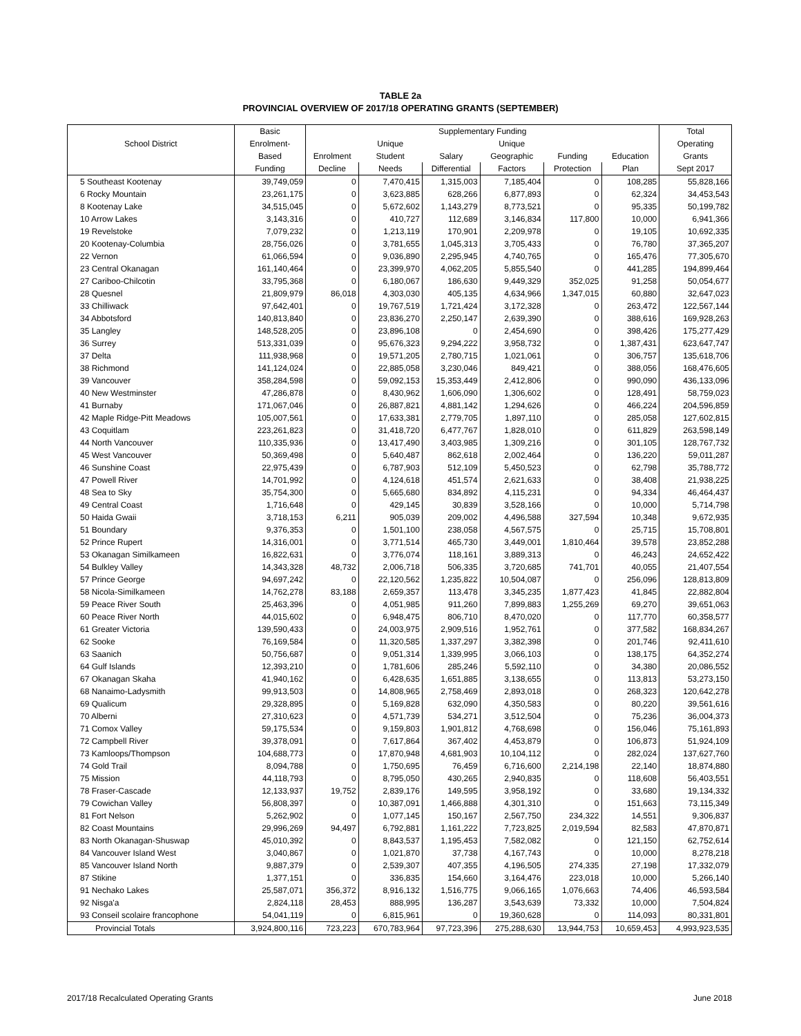TABLE 2a
PROVINCIAL OVERVIEW OF 2017/18 OPERATING GRANTS (SEPTEMBER)
| | Basic | Supplementary Funding | | | | | | Total |
| --- | --- | --- | --- | --- | --- | --- | --- | --- |
| School District | Enrolment- | | Unique | | Unique | | | Operating |
| | Based | Enrolment | Student | Salary | Geographic | Funding | Education | Grants |
| | Funding | Decline | Needs | Differential | Factors | Protection | Plan | Sept 2017 |
| 5 Southeast Kootenay | 39,749,059 | 0 | 7,470,415 | 1,315,003 | 7,185,404 | 0 | 108,285 | 55,828,166 |
| 6 Rocky Mountain | 23,261,175 | 0 | 3,623,885 | 628,266 | 6,877,893 | 0 | 62,324 | 34,453,543 |
| 8 Kootenay Lake | 34,515,045 | 0 | 5,672,602 | 1,143,279 | 8,773,521 | 0 | 95,335 | 50,199,782 |
| 10 Arrow Lakes | 3,143,316 | 0 | 410,727 | 112,689 | 3,146,834 | 117,800 | 10,000 | 6,941,366 |
| 19 Revelstoke | 7,079,232 | 0 | 1,213,119 | 170,901 | 2,209,978 | 0 | 19,105 | 10,692,335 |
| 20 Kootenay-Columbia | 28,756,026 | 0 | 3,781,655 | 1,045,313 | 3,705,433 | 0 | 76,780 | 37,365,207 |
| 22 Vernon | 61,066,594 | 0 | 9,036,890 | 2,295,945 | 4,740,765 | 0 | 165,476 | 77,305,670 |
| 23 Central Okanagan | 161,140,464 | 0 | 23,399,970 | 4,062,205 | 5,855,540 | 0 | 441,285 | 194,899,464 |
| 27 Cariboo-Chilcotin | 33,795,368 | 0 | 6,180,067 | 186,630 | 9,449,329 | 352,025 | 91,258 | 50,054,677 |
| 28 Quesnel | 21,809,979 | 86,018 | 4,303,030 | 405,135 | 4,634,966 | 1,347,015 | 60,880 | 32,647,023 |
| 33 Chilliwack | 97,642,401 | 0 | 19,767,519 | 1,721,424 | 3,172,328 | 0 | 263,472 | 122,567,144 |
| 34 Abbotsford | 140,813,840 | 0 | 23,836,270 | 2,250,147 | 2,639,390 | 0 | 388,616 | 169,928,263 |
| 35 Langley | 148,528,205 | 0 | 23,896,108 | 0 | 2,454,690 | 0 | 398,426 | 175,277,429 |
| 36 Surrey | 513,331,039 | 0 | 95,676,323 | 9,294,222 | 3,958,732 | 0 | 1,387,431 | 623,647,747 |
| 37 Delta | 111,938,968 | 0 | 19,571,205 | 2,780,715 | 1,021,061 | 0 | 306,757 | 135,618,706 |
| 38 Richmond | 141,124,024 | 0 | 22,885,058 | 3,230,046 | 849,421 | 0 | 388,056 | 168,476,605 |
| 39 Vancouver | 358,284,598 | 0 | 59,092,153 | 15,353,449 | 2,412,806 | 0 | 990,090 | 436,133,096 |
| 40 New Westminster | 47,286,878 | 0 | 8,430,962 | 1,606,090 | 1,306,602 | 0 | 128,491 | 58,759,023 |
| 41 Burnaby | 171,067,046 | 0 | 26,887,821 | 4,881,142 | 1,294,626 | 0 | 466,224 | 204,596,859 |
| 42 Maple Ridge-Pitt Meadows | 105,007,561 | 0 | 17,633,381 | 2,779,705 | 1,897,110 | 0 | 285,058 | 127,602,815 |
| 43 Coquitlam | 223,261,823 | 0 | 31,418,720 | 6,477,767 | 1,828,010 | 0 | 611,829 | 263,598,149 |
| 44 North Vancouver | 110,335,936 | 0 | 13,417,490 | 3,403,985 | 1,309,216 | 0 | 301,105 | 128,767,732 |
| 45 West Vancouver | 50,369,498 | 0 | 5,640,487 | 862,618 | 2,002,464 | 0 | 136,220 | 59,011,287 |
| 46 Sunshine Coast | 22,975,439 | 0 | 6,787,903 | 512,109 | 5,450,523 | 0 | 62,798 | 35,788,772 |
| 47 Powell River | 14,701,992 | 0 | 4,124,618 | 451,574 | 2,621,633 | 0 | 38,408 | 21,938,225 |
| 48 Sea to Sky | 35,754,300 | 0 | 5,665,680 | 834,892 | 4,115,231 | 0 | 94,334 | 46,464,437 |
| 49 Central Coast | 1,716,648 | 0 | 429,145 | 30,839 | 3,528,166 | 0 | 10,000 | 5,714,798 |
| 50 Haida Gwaii | 3,718,153 | 6,211 | 905,039 | 209,002 | 4,496,588 | 327,594 | 10,348 | 9,672,935 |
| 51 Boundary | 9,376,353 | 0 | 1,501,100 | 238,058 | 4,567,575 | 0 | 25,715 | 15,708,801 |
| 52 Prince Rupert | 14,316,001 | 0 | 3,771,514 | 465,730 | 3,449,001 | 1,810,464 | 39,578 | 23,852,288 |
| 53 Okanagan Similkameen | 16,822,631 | 0 | 3,776,074 | 118,161 | 3,889,313 | 0 | 46,243 | 24,652,422 |
| 54 Bulkley Valley | 14,343,328 | 48,732 | 2,006,718 | 506,335 | 3,720,685 | 741,701 | 40,055 | 21,407,554 |
| 57 Prince George | 94,697,242 | 0 | 22,120,562 | 1,235,822 | 10,504,087 | 0 | 256,096 | 128,813,809 |
| 58 Nicola-Similkameen | 14,762,278 | 83,188 | 2,659,357 | 113,478 | 3,345,235 | 1,877,423 | 41,845 | 22,882,804 |
| 59 Peace River South | 25,463,396 | 0 | 4,051,985 | 911,260 | 7,899,883 | 1,255,269 | 69,270 | 39,651,063 |
| 60 Peace River North | 44,015,602 | 0 | 6,948,475 | 806,710 | 8,470,020 | 0 | 117,770 | 60,358,577 |
| 61 Greater Victoria | 139,590,433 | 0 | 24,003,975 | 2,909,516 | 1,952,761 | 0 | 377,582 | 168,834,267 |
| 62 Sooke | 76,169,584 | 0 | 11,320,585 | 1,337,297 | 3,382,398 | 0 | 201,746 | 92,411,610 |
| 63 Saanich | 50,756,687 | 0 | 9,051,314 | 1,339,995 | 3,066,103 | 0 | 138,175 | 64,352,274 |
| 64 Gulf Islands | 12,393,210 | 0 | 1,781,606 | 285,246 | 5,592,110 | 0 | 34,380 | 20,086,552 |
| 67 Okanagan Skaha | 41,940,162 | 0 | 6,428,635 | 1,651,885 | 3,138,655 | 0 | 113,813 | 53,273,150 |
| 68 Nanaimo-Ladysmith | 99,913,503 | 0 | 14,808,965 | 2,758,469 | 2,893,018 | 0 | 268,323 | 120,642,278 |
| 69 Qualicum | 29,328,895 | 0 | 5,169,828 | 632,090 | 4,350,583 | 0 | 80,220 | 39,561,616 |
| 70 Alberni | 27,310,623 | 0 | 4,571,739 | 534,271 | 3,512,504 | 0 | 75,236 | 36,004,373 |
| 71 Comox Valley | 59,175,534 | 0 | 9,159,803 | 1,901,812 | 4,768,698 | 0 | 156,046 | 75,161,893 |
| 72 Campbell River | 39,378,091 | 0 | 7,617,864 | 367,402 | 4,453,879 | 0 | 106,873 | 51,924,109 |
| 73 Kamloops/Thompson | 104,688,773 | 0 | 17,870,948 | 4,681,903 | 10,104,112 | 0 | 282,024 | 137,627,760 |
| 74 Gold Trail | 8,094,788 | 0 | 1,750,695 | 76,459 | 6,716,600 | 2,214,198 | 22,140 | 18,874,880 |
| 75 Mission | 44,118,793 | 0 | 8,795,050 | 430,265 | 2,940,835 | 0 | 118,608 | 56,403,551 |
| 78 Fraser-Cascade | 12,133,937 | 19,752 | 2,839,176 | 149,595 | 3,958,192 | 0 | 33,680 | 19,134,332 |
| 79 Cowichan Valley | 56,808,397 | 0 | 10,387,091 | 1,466,888 | 4,301,310 | 0 | 151,663 | 73,115,349 |
| 81 Fort Nelson | 5,262,902 | 0 | 1,077,145 | 150,167 | 2,567,750 | 234,322 | 14,551 | 9,306,837 |
| 82 Coast Mountains | 29,996,269 | 94,497 | 6,792,881 | 1,161,222 | 7,723,825 | 2,019,594 | 82,583 | 47,870,871 |
| 83 North Okanagan-Shuswap | 45,010,392 | 0 | 8,843,537 | 1,195,453 | 7,582,082 | 0 | 121,150 | 62,752,614 |
| 84 Vancouver Island West | 3,040,867 | 0 | 1,021,870 | 37,738 | 4,167,743 | 0 | 10,000 | 8,278,218 |
| 85 Vancouver Island North | 9,887,379 | 0 | 2,539,307 | 407,355 | 4,196,505 | 274,335 | 27,198 | 17,332,079 |
| 87 Stikine | 1,377,151 | 0 | 336,835 | 154,660 | 3,164,476 | 223,018 | 10,000 | 5,266,140 |
| 91 Nechako Lakes | 25,587,071 | 356,372 | 8,916,132 | 1,516,775 | 9,066,165 | 1,076,663 | 74,406 | 46,593,584 |
| 92 Nisga'a | 2,824,118 | 28,453 | 888,995 | 136,287 | 3,543,639 | 73,332 | 10,000 | 7,504,824 |
| 93 Conseil scolaire francophone | 54,041,119 | 0 | 6,815,961 | 0 | 19,360,628 | 0 | 114,093 | 80,331,801 |
| Provincial Totals | 3,924,800,116 | 723,223 | 670,783,964 | 97,723,396 | 275,288,630 | 13,944,753 | 10,659,453 | 4,993,923,535 |
2017/18 Recalculated Operating Grants June 2018